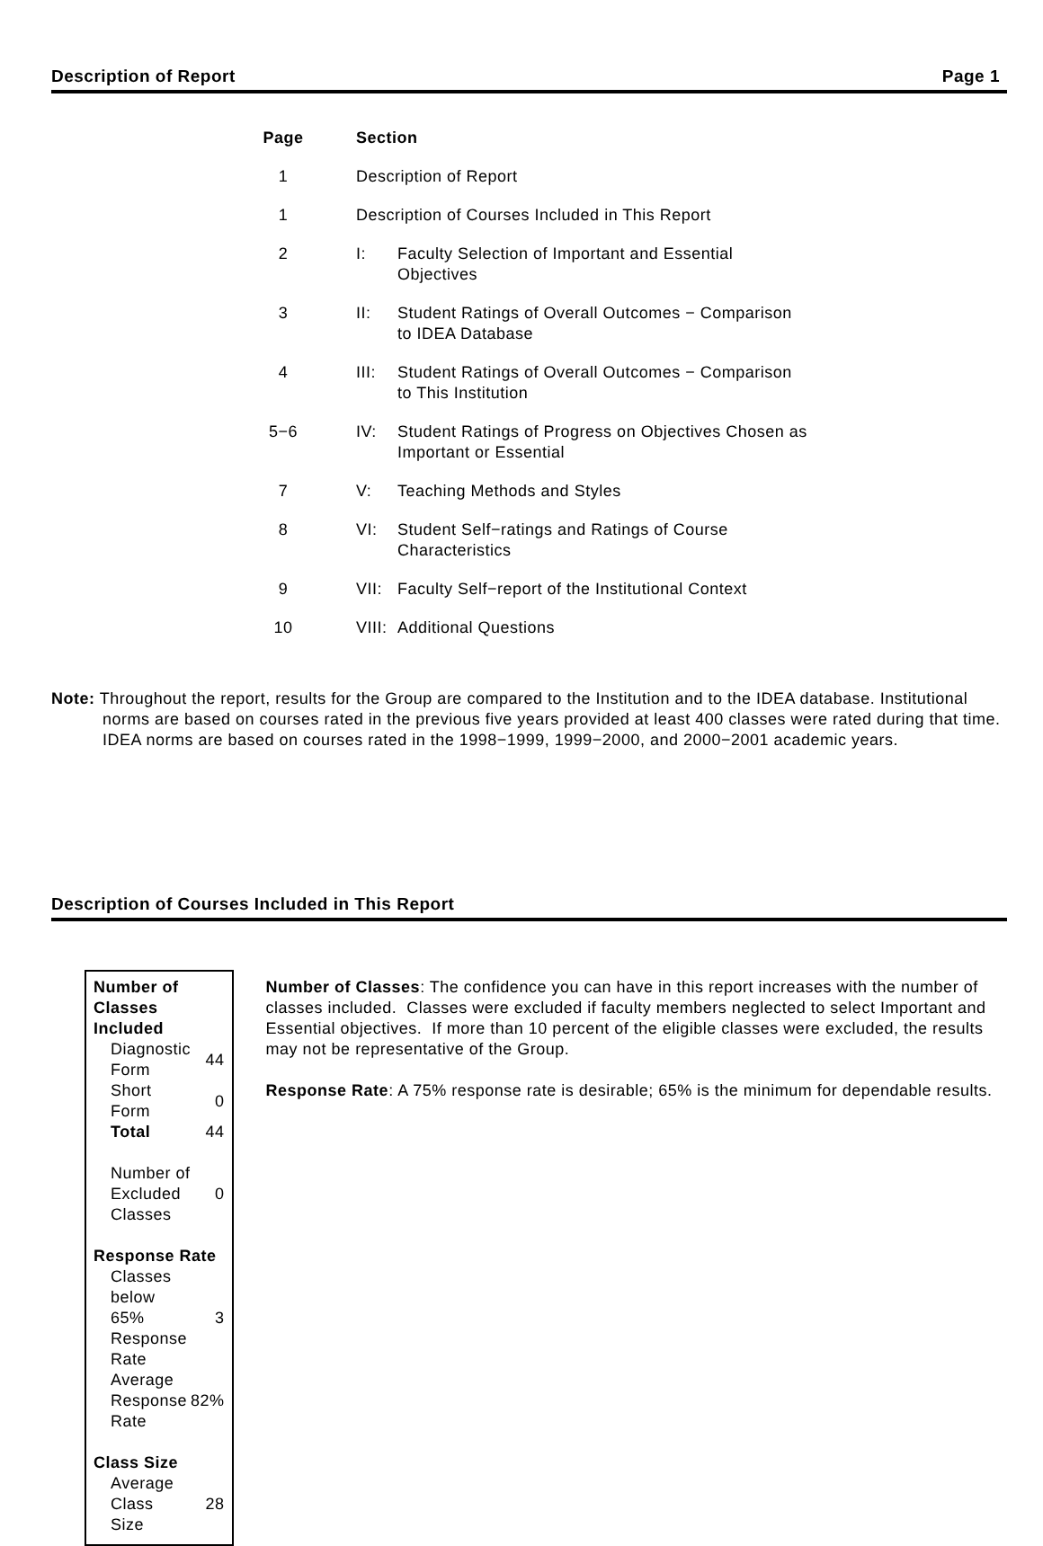Description of Report Page 1
| Page | Section | |
| --- | --- | --- |
| 1 | Description of Report | |
| 1 | Description of Courses Included in This Report | |
| 2 | I: | Faculty Selection of Important and Essential Objectives |
| 3 | II: | Student Ratings of Overall Outcomes − Comparison to IDEA Database |
| 4 | III: | Student Ratings of Overall Outcomes − Comparison to This Institution |
| 5−6 | IV: | Student Ratings of Progress on Objectives Chosen as Important or Essential |
| 7 | V: | Teaching Methods and Styles |
| 8 | VI: | Student Self−ratings and Ratings of Course Characteristics |
| 9 | VII: | Faculty Self−report of the Institutional Context |
| 10 | VIII: | Additional Questions |
Note: Throughout the report, results for the Group are compared to the Institution and to the IDEA database. Institutional norms are based on courses rated in the previous five years provided at least 400 classes were rated during that time. IDEA norms are based on courses rated in the 1998−1999, 1999−2000, and 2000−2001 academic years.
Description of Courses Included in This Report
| Number of Classes Included | |
| Diagnostic Form | 44 |
| Short Form | 0 |
| Total | 44 |
| Number of Excluded Classes | 0 |
| Response Rate | |
| Classes below 65% Response Rate | 3 |
| Average Response Rate | 82% |
| Class Size | |
| Average Class Size | 28 |
Number of Classes: The confidence you can have in this report increases with the number of classes included. Classes were excluded if faculty members neglected to select Important and Essential objectives. If more than 10 percent of the eligible classes were excluded, the results may not be representative of the Group.
Response Rate: A 75% response rate is desirable; 65% is the minimum for dependable results.